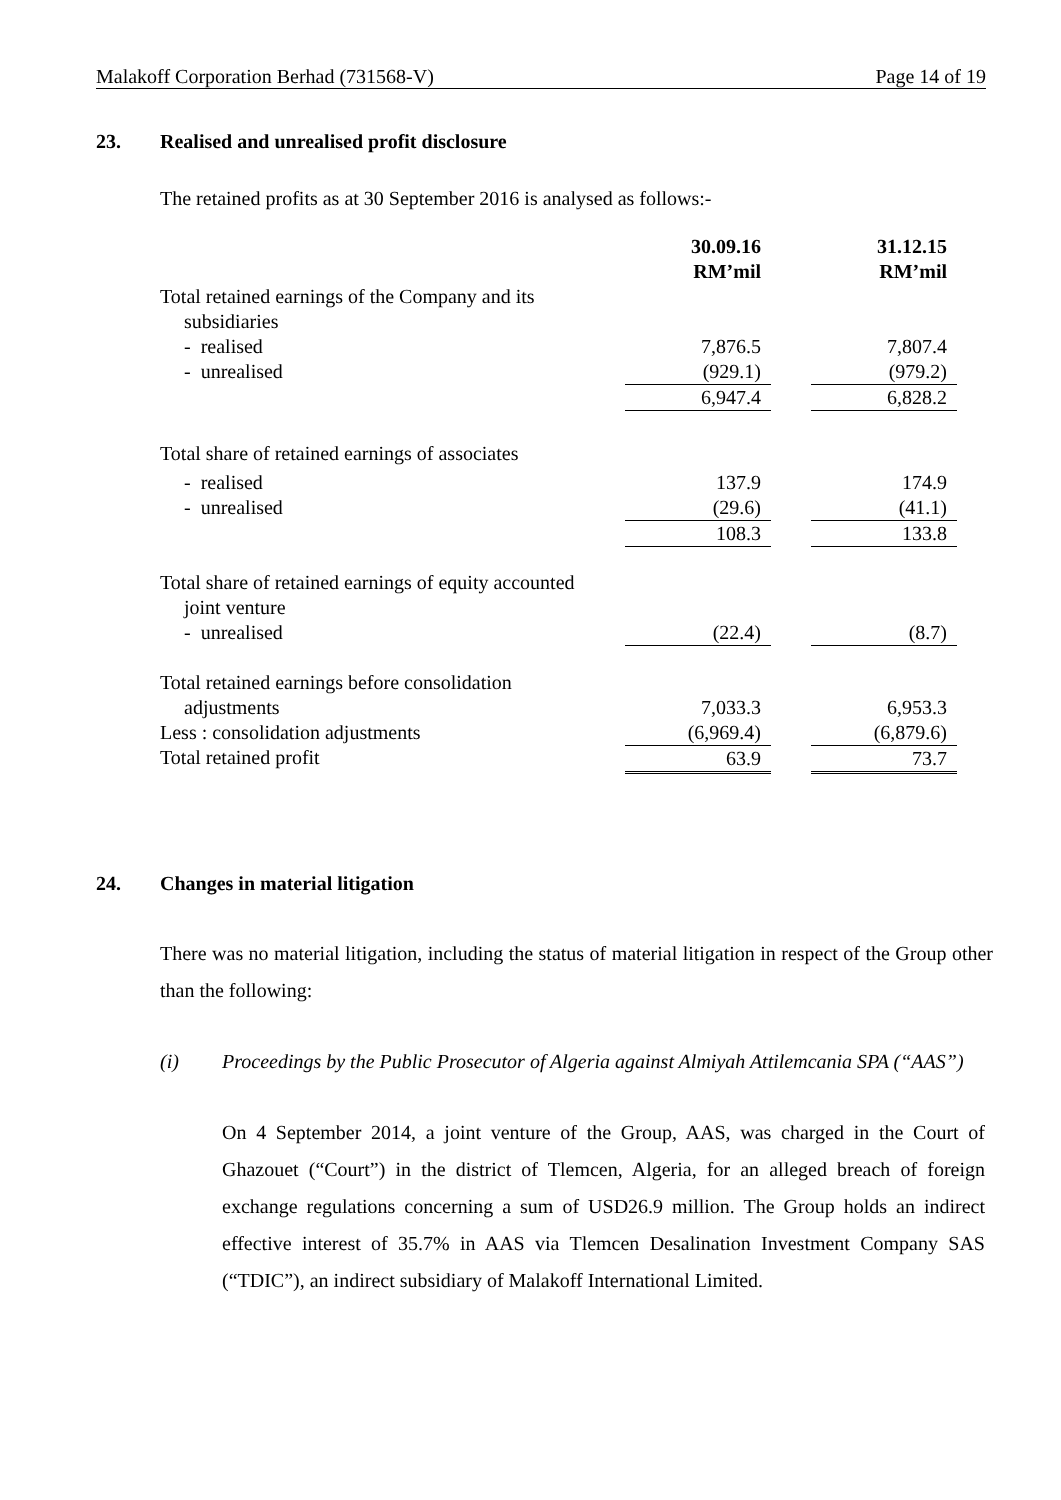Malakoff Corporation Berhad (731568-V) Page 14 of 19
23. Realised and unrealised profit disclosure
The retained profits as at 30 September 2016 is analysed as follows:-
| | 30.09.16 RM’mil | | 31.12.15 RM’mil |
| --- | --- | --- | --- |
| Total retained earnings of the Company and its subsidiaries | | | |
| - realised | 7,876.5 | | 7,807.4 |
| - unrealised | (929.1) | | (979.2) |
| | 6,947.4 | | 6,828.2 |
| Total share of retained earnings of associates | | | |
| - realised | 137.9 | | 174.9 |
| - unrealised | (29.6) | | (41.1) |
| | 108.3 | | 133.8 |
| Total share of retained earnings of equity accounted joint venture | | | |
| - unrealised | (22.4) | | (8.7) |
| Total retained earnings before consolidation adjustments | 7,033.3 | | 6,953.3 |
| Less : consolidation adjustments | (6,969.4) | | (6,879.6) |
| Total retained profit | 63.9 | | 73.7 |
24. Changes in material litigation
There was no material litigation, including the status of material litigation in respect of the Group other than the following:
(i) Proceedings by the Public Prosecutor of Algeria against Almiyah Attilemcania SPA (“AAS”)
On 4 September 2014, a joint venture of the Group, AAS, was charged in the Court of Ghazouet (“Court”) in the district of Tlemcen, Algeria, for an alleged breach of foreign exchange regulations concerning a sum of USD26.9 million. The Group holds an indirect effective interest of 35.7% in AAS via Tlemcen Desalination Investment Company SAS (“TDIC”), an indirect subsidiary of Malakoff International Limited.